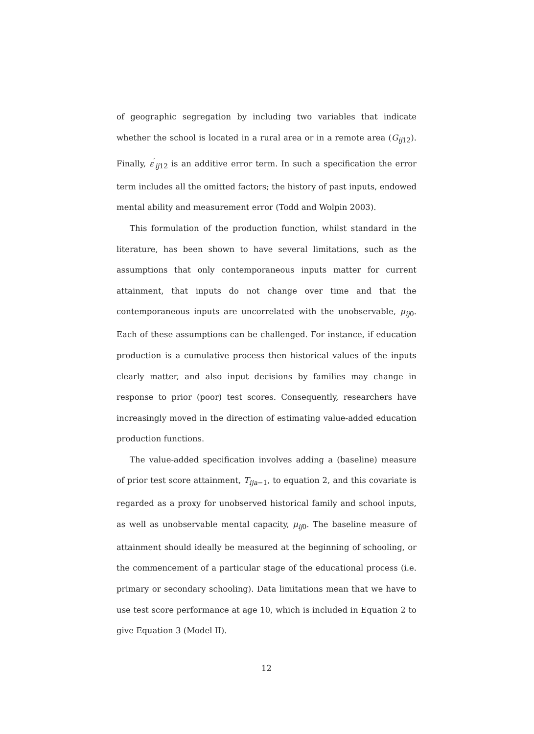of geographic segregation by including two variables that indicate whether the school is located in a rural area or in a remote area (G<sub>ij12</sub>). Finally, ε<sup>′</sup><sub>ij12</sub> is an additive error term. In such a specification the error term includes all the omitted factors; the history of past inputs, endowed mental ability and measurement error (Todd and Wolpin 2003).
This formulation of the production function, whilst standard in the literature, has been shown to have several limitations, such as the assumptions that only contemporaneous inputs matter for current attainment, that inputs do not change over time and that the contemporaneous inputs are uncorrelated with the unobservable, μ<sub>ij0</sub>. Each of these assumptions can be challenged. For instance, if education production is a cumulative process then historical values of the inputs clearly matter, and also input decisions by families may change in response to prior (poor) test scores. Consequently, researchers have increasingly moved in the direction of estimating value-added education production functions.
The value-added specification involves adding a (baseline) measure of prior test score attainment, T<sub>ija−1</sub>, to equation 2, and this covariate is regarded as a proxy for unobserved historical family and school inputs, as well as unobservable mental capacity, μ<sub>ij0</sub>. The baseline measure of attainment should ideally be measured at the beginning of schooling, or the commencement of a particular stage of the educational process (i.e. primary or secondary schooling). Data limitations mean that we have to use test score performance at age 10, which is included in Equation 2 to give Equation 3 (Model II).
12